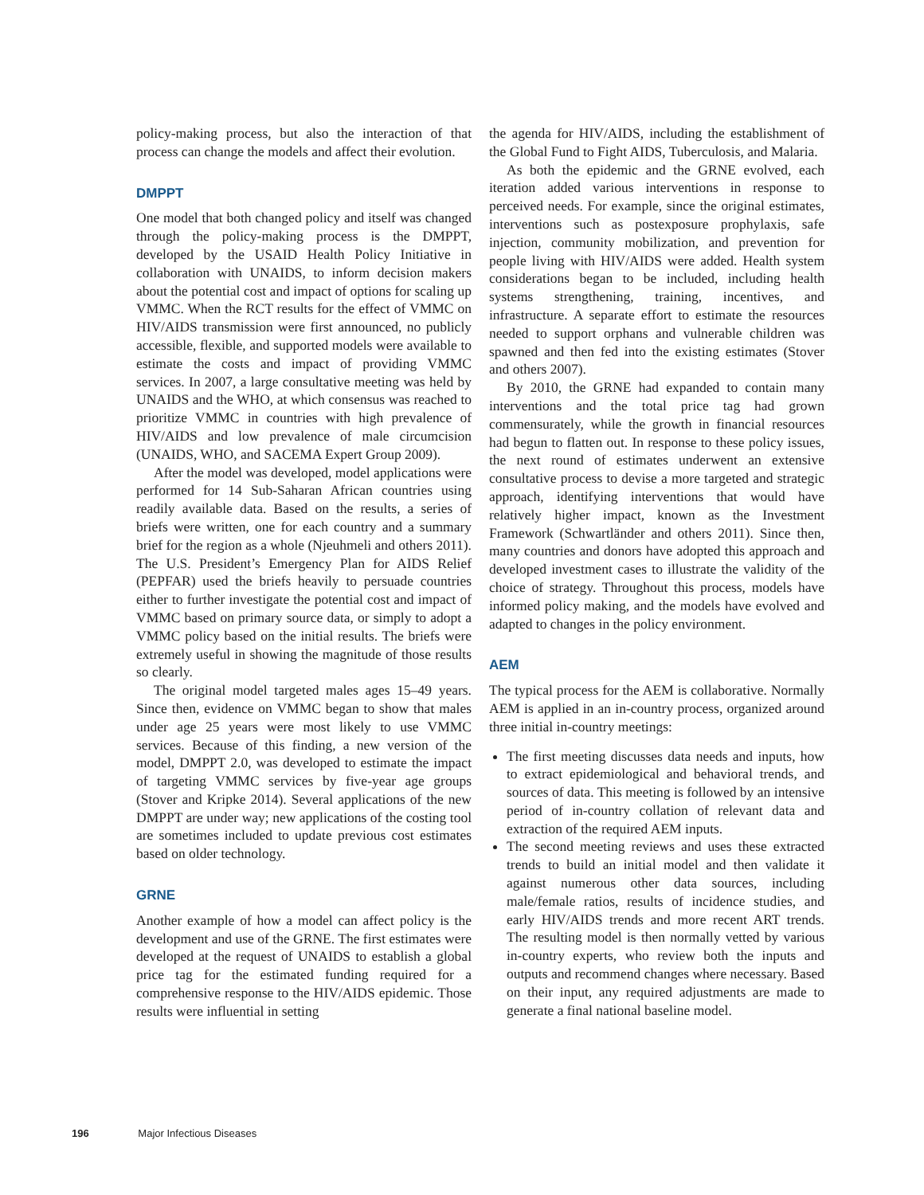policy-making process, but also the interaction of that process can change the models and affect their evolution.
DMPPT
One model that both changed policy and itself was changed through the policy-making process is the DMPPT, developed by the USAID Health Policy Initiative in collaboration with UNAIDS, to inform decision makers about the potential cost and impact of options for scaling up VMMC. When the RCT results for the effect of VMMC on HIV/AIDS transmission were first announced, no publicly accessible, flexible, and supported models were available to estimate the costs and impact of providing VMMC services. In 2007, a large consultative meeting was held by UNAIDS and the WHO, at which consensus was reached to prioritize VMMC in countries with high prevalence of HIV/AIDS and low prevalence of male circumcision (UNAIDS, WHO, and SACEMA Expert Group 2009).
After the model was developed, model applications were performed for 14 Sub-Saharan African countries using readily available data. Based on the results, a series of briefs were written, one for each country and a summary brief for the region as a whole (Njeuhmeli and others 2011). The U.S. President’s Emergency Plan for AIDS Relief (PEPFAR) used the briefs heavily to persuade countries either to further investigate the potential cost and impact of VMMC based on primary source data, or simply to adopt a VMMC policy based on the initial results. The briefs were extremely useful in showing the magnitude of those results so clearly.
The original model targeted males ages 15–49 years. Since then, evidence on VMMC began to show that males under age 25 years were most likely to use VMMC services. Because of this finding, a new version of the model, DMPPT 2.0, was developed to estimate the impact of targeting VMMC services by five-year age groups (Stover and Kripke 2014). Several applications of the new DMPPT are under way; new applications of the costing tool are sometimes included to update previous cost estimates based on older technology.
GRNE
Another example of how a model can affect policy is the development and use of the GRNE. The first estimates were developed at the request of UNAIDS to establish a global price tag for the estimated funding required for a comprehensive response to the HIV/AIDS epidemic. Those results were influential in setting
the agenda for HIV/AIDS, including the establishment of the Global Fund to Fight AIDS, Tuberculosis, and Malaria.
As both the epidemic and the GRNE evolved, each iteration added various interventions in response to perceived needs. For example, since the original estimates, interventions such as postexposure prophylaxis, safe injection, community mobilization, and prevention for people living with HIV/AIDS were added. Health system considerations began to be included, including health systems strengthening, training, incentives, and infrastructure. A separate effort to estimate the resources needed to support orphans and vulnerable children was spawned and then fed into the existing estimates (Stover and others 2007).
By 2010, the GRNE had expanded to contain many interventions and the total price tag had grown commensurately, while the growth in financial resources had begun to flatten out. In response to these policy issues, the next round of estimates underwent an extensive consultative process to devise a more targeted and strategic approach, identifying interventions that would have relatively higher impact, known as the Investment Framework (Schwartländer and others 2011). Since then, many countries and donors have adopted this approach and developed investment cases to illustrate the validity of the choice of strategy. Throughout this process, models have informed policy making, and the models have evolved and adapted to changes in the policy environment.
AEM
The typical process for the AEM is collaborative. Normally AEM is applied in an in-country process, organized around three initial in-country meetings:
The first meeting discusses data needs and inputs, how to extract epidemiological and behavioral trends, and sources of data. This meeting is followed by an intensive period of in-country collation of relevant data and extraction of the required AEM inputs.
The second meeting reviews and uses these extracted trends to build an initial model and then validate it against numerous other data sources, including male/female ratios, results of incidence studies, and early HIV/AIDS trends and more recent ART trends. The resulting model is then normally vetted by various in-country experts, who review both the inputs and outputs and recommend changes where necessary. Based on their input, any required adjustments are made to generate a final national baseline model.
196 Major Infectious Diseases